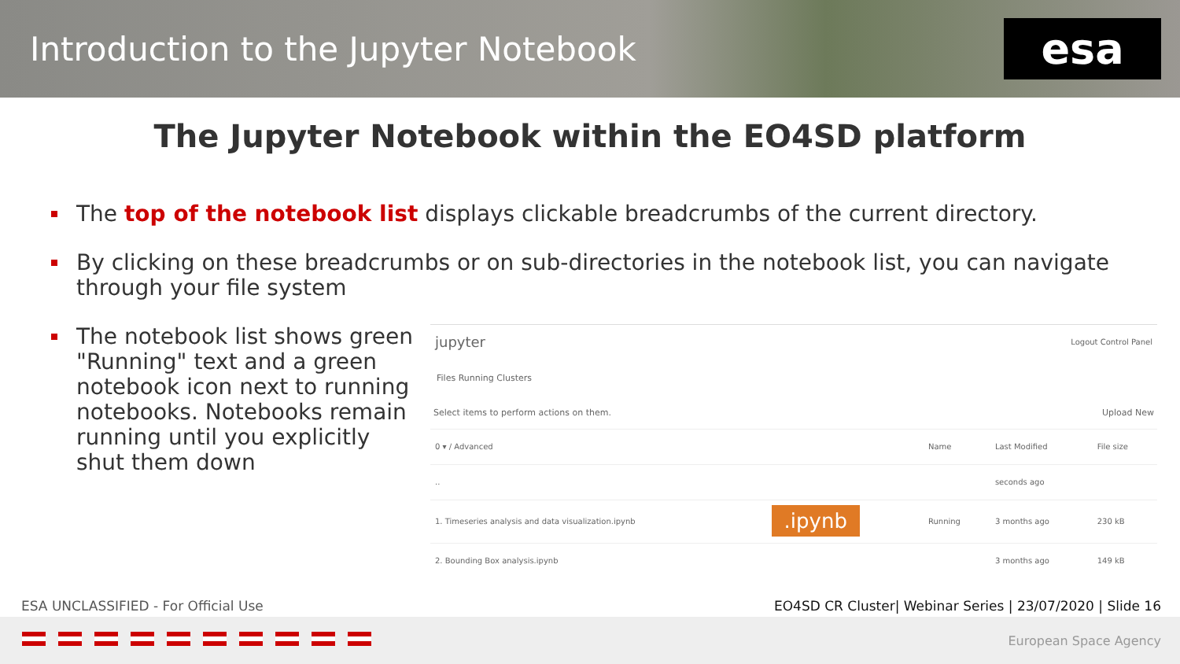Introduction to the Jupyter Notebook
esa
The Jupyter Notebook within the EO4SD platform
The top of the notebook list displays clickable breadcrumbs of the current directory.
By clicking on these breadcrumbs or on sub-directories in the notebook list, you can navigate through your file system
The notebook list shows green "Running" text and a green notebook icon next to running notebooks. Notebooks remain running until you explicitly shut them down
jupyter Logout Control Panel
Files Running Clusters
Select items to perform actions on them. Upload New
| 0 ▾ / Advanced | | Name | Last Modified | File size |
| .. | | | seconds ago | |
| 1. Timeseries analysis and data visualization.ipynb | .ipynb | Running | 3 months ago | 230 kB |
| 2. Bounding Box analysis.ipynb | | | 3 months ago | 149 kB |
ESA UNCLASSIFIED - For Official Use EO4SD CR Cluster| Webinar Series | 23/07/2020 | Slide 16
European Space Agency